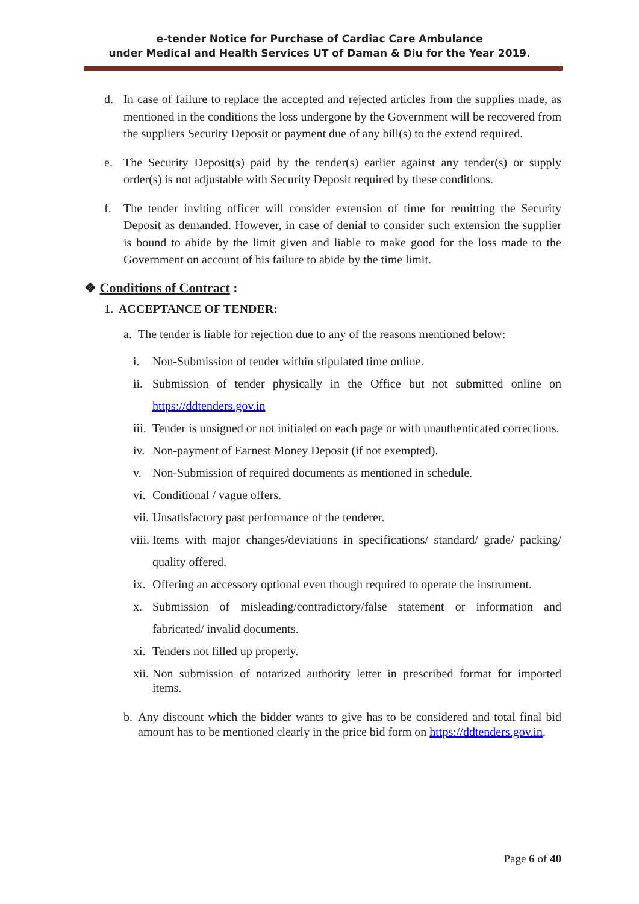e-tender Notice for Purchase of Cardiac Care Ambulance
under Medical and Health Services UT of Daman & Diu for the Year 2019.
d. In case of failure to replace the accepted and rejected articles from the supplies made, as mentioned in the conditions the loss undergone by the Government will be recovered from the suppliers Security Deposit or payment due of any bill(s) to the extend required.
e. The Security Deposit(s) paid by the tender(s) earlier against any tender(s) or supply order(s) is not adjustable with Security Deposit required by these conditions.
f. The tender inviting officer will consider extension of time for remitting the Security Deposit as demanded. However, in case of denial to consider such extension the supplier is bound to abide by the limit given and liable to make good for the loss made to the Government on account of his failure to abide by the time limit.
❖ Conditions of Contract :
1. ACCEPTANCE OF TENDER:
a. The tender is liable for rejection due to any of the reasons mentioned below:
i. Non-Submission of tender within stipulated time online.
ii. Submission of tender physically in the Office but not submitted online on https://ddtenders.gov.in
iii.
Tender is unsigned or not initialed on each page or with unauthenticated corrections.
iv. Non-payment of Earnest Money Deposit (if not exempted).
v. Non-Submission of required documents as mentioned in schedule.
vi. Conditional / vague offers.
vii.
Unsatisfactory past performance of the tenderer.
viii.
Items with major changes/deviations in specifications/ standard/ grade/ packing/ quality offered.
ix. Offering an accessory optional even though required to operate the instrument.
x. Submission of misleading/contradictory/false statement or information and fabricated/ invalid documents.
xi. Tenders not filled up properly.
xii.
Non submission of notarized authority letter in prescribed format for imported items.
b. Any discount which the bidder wants to give has to be considered and total final bid amount has to be mentioned clearly in the price bid form on https://ddtenders.gov.in.
Page 6 of 40